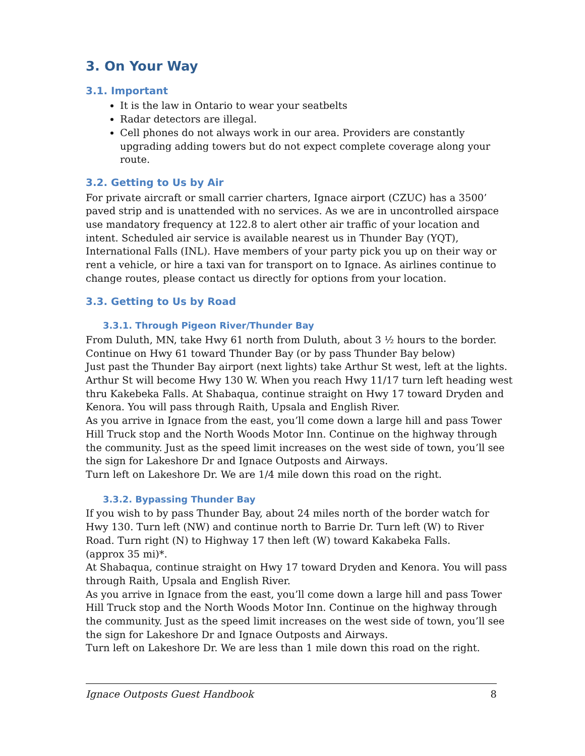3. On Your Way
3.1. Important
It is the law in Ontario to wear your seatbelts
Radar detectors are illegal.
Cell phones do not always work in our area. Providers are constantly upgrading adding towers but do not expect complete coverage along your route.
3.2. Getting to Us by Air
For private aircraft or small carrier charters, Ignace airport (CZUC) has a 3500’ paved strip and is unattended with no services. As we are in uncontrolled airspace use mandatory frequency at 122.8 to alert other air traffic of your location and intent. Scheduled air service is available nearest us in Thunder Bay (YQT), International Falls (INL). Have members of your party pick you up on their way or rent a vehicle, or hire a taxi van for transport on to Ignace. As airlines continue to change routes, please contact us directly for options from your location.
3.3. Getting to Us by Road
3.3.1. Through Pigeon River/Thunder Bay
From Duluth, MN, take Hwy 61 north from Duluth, about 3 ½ hours to the border.
Continue on Hwy 61 toward Thunder Bay (or by pass Thunder Bay below)
Just past the Thunder Bay airport (next lights) take Arthur St west, left at the lights. Arthur St will become Hwy 130 W. When you reach Hwy 11/17 turn left heading west thru Kakebeka Falls. At Shabaqua, continue straight on Hwy 17 toward Dryden and Kenora. You will pass through Raith, Upsala and English River.
As you arrive in Ignace from the east, you’ll come down a large hill and pass Tower Hill Truck stop and the North Woods Motor Inn. Continue on the highway through the community. Just as the speed limit increases on the west side of town, you’ll see the sign for Lakeshore Dr and Ignace Outposts and Airways.
Turn left on Lakeshore Dr. We are 1/4 mile down this road on the right.
3.3.2. Bypassing Thunder Bay
If you wish to by pass Thunder Bay, about 24 miles north of the border watch for Hwy 130. Turn left (NW) and continue north to Barrie Dr. Turn left (W) to River Road. Turn right (N) to Highway 17 then left (W) toward Kakabeka Falls.
(approx 35 mi)*.
At Shabaqua, continue straight on Hwy 17 toward Dryden and Kenora. You will pass through Raith, Upsala and English River.
As you arrive in Ignace from the east, you’ll come down a large hill and pass Tower Hill Truck stop and the North Woods Motor Inn. Continue on the highway through the community. Just as the speed limit increases on the west side of town, you’ll see the sign for Lakeshore Dr and Ignace Outposts and Airways.
Turn left on Lakeshore Dr. We are less than 1 mile down this road on the right.
Ignace Outposts Guest Handbook 8